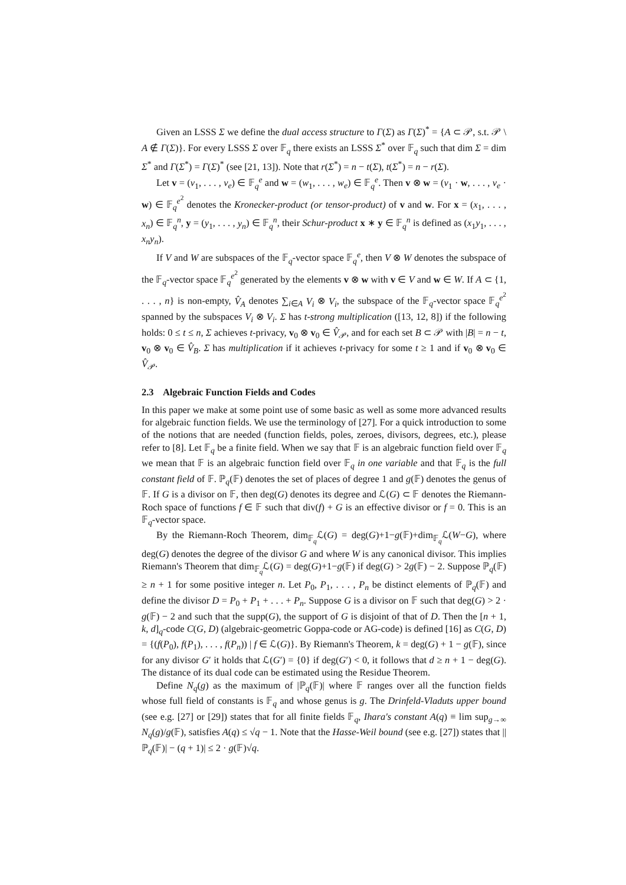Given an LSSS Σ we define the dual access structure to Γ(Σ) as Γ(Σ)<sup>*</sup> = {A ⊂ 𝒫, s.t. 𝒫 \ A ∉ Γ(Σ)}. For every LSSS Σ over 𝔽<sub>q</sub> there exists an LSSS Σ<sup>*</sup> over 𝔽<sub>q</sub> such that dim Σ = dim Σ<sup>*</sup> and Γ(Σ<sup>*</sup>) = Γ(Σ)<sup>*</sup> (see [21, 13]). Note that r(Σ<sup>*</sup>) = n − t(Σ), t(Σ<sup>*</sup>) = n − r(Σ).
Let v = (v<sub>1</sub>, . . . , v<sub>e</sub>) ∈ 𝔽<sub>q</sub><sup>e</sup> and w = (w<sub>1</sub>, . . . , w<sub>e</sub>) ∈ 𝔽<sub>q</sub><sup>e</sup>. Then v ⊗ w = (v<sub>1</sub> · w, . . . , v<sub>e</sub> · w) ∈ 𝔽<sub>q</sub><sup>e<sup>2</sup></sup> denotes the Kronecker-product (or tensor-product) of v and w. For x = (x<sub>1</sub>, . . . , x<sub>n</sub>) ∈ 𝔽<sub>q</sub><sup>n</sup>, y = (y<sub>1</sub>, . . . , y<sub>n</sub>) ∈ 𝔽<sub>q</sub><sup>n</sup>, their Schur-product x ∗ y ∈ 𝔽<sub>q</sub><sup>n</sup> is defined as (x<sub>1</sub>y<sub>1</sub>, . . . , x<sub>n</sub>y<sub>n</sub>).
If V and W are subspaces of the 𝔽<sub>q</sub>-vector space 𝔽<sub>q</sub><sup>e</sup>, then V ⊗ W denotes the subspace of the 𝔽<sub>q</sub>-vector space 𝔽<sub>q</sub><sup>e<sup>2</sup></sup> generated by the elements v ⊗ w with v ∈ V and w ∈ W. If A ⊂ {1, . . . , n} is non-empty, V̂<sub>A</sub> denotes ∑<sub>i∈A</sub> V<sub>i</sub> ⊗ V<sub>i</sub>, the subspace of the 𝔽<sub>q</sub>-vector space 𝔽<sub>q</sub><sup>e<sup>2</sup></sup> spanned by the subspaces V<sub>i</sub> ⊗ V<sub>i</sub>. Σ has t-strong multiplication ([13, 12, 8]) if the following holds: 0 ≤ t ≤ n, Σ achieves t-privacy, v<sub>0</sub> ⊗ v<sub>0</sub> ∈ V̂<sub>𝒫</sub>, and for each set B ⊂ 𝒫 with |B| = n − t, v<sub>0</sub> ⊗ v<sub>0</sub> ∈ V̂<sub>B</sub>. Σ has multiplication if it achieves t-privacy for some t ≥ 1 and if v<sub>0</sub> ⊗ v<sub>0</sub> ∈ V̂<sub>𝒫</sub>.
2.3 Algebraic Function Fields and Codes
In this paper we make at some point use of some basic as well as some more advanced results for algebraic function fields. We use the terminology of [27]. For a quick introduction to some of the notions that are needed (function fields, poles, zeroes, divisors, degrees, etc.), please refer to [8]. Let 𝔽<sub>q</sub> be a finite field. When we say that 𝔽 is an algebraic function field over 𝔽<sub>q</sub> we mean that 𝔽 is an algebraic function field over 𝔽<sub>q</sub> in one variable and that 𝔽<sub>q</sub> is the full constant field of 𝔽. ℙ<sub>q</sub>(𝔽) denotes the set of places of degree 1 and g(𝔽) denotes the genus of 𝔽. If G is a divisor on 𝔽, then deg(G) denotes its degree and ℒ(G) ⊂ 𝔽 denotes the Riemann-Roch space of functions f ∈ 𝔽 such that div(f) + G is an effective divisor or f = 0. This is an 𝔽<sub>q</sub>-vector space.
By the Riemann-Roch Theorem, dim<sub>𝔽<sub>q</sub></sub>ℒ(G) = deg(G)+1−g(𝔽)+dim<sub>𝔽<sub>q</sub></sub>ℒ(W−G), where deg(G) denotes the degree of the divisor G and where W is any canonical divisor. This implies Riemann's Theorem that dim<sub>𝔽<sub>q</sub></sub>ℒ(G) = deg(G)+1−g(𝔽) if deg(G) > 2g(𝔽) − 2. Suppose ℙ<sub>q</sub>(𝔽) ≥ n + 1 for some positive integer n. Let P<sub>0</sub>, P<sub>1</sub>, . . . , P<sub>n</sub> be distinct elements of ℙ<sub>q</sub>(𝔽) and define the divisor D = P<sub>0</sub> + P<sub>1</sub> + . . . + P<sub>n</sub>. Suppose G is a divisor on 𝔽 such that deg(G) > 2 · g(𝔽) − 2 and such that the supp(G), the support of G is disjoint of that of D. Then the [n + 1, k, d]<sub>q</sub>-code C(G, D) (algebraic-geometric Goppa-code or AG-code) is defined [16] as C(G, D) = {(f(P<sub>0</sub>), f(P<sub>1</sub>), . . . , f(P<sub>n</sub>)) | f ∈ ℒ(G)}. By Riemann's Theorem, k = deg(G) + 1 − g(𝔽), since for any divisor G′ it holds that ℒ(G′) = {0} if deg(G′) < 0, it follows that d ≥ n + 1 − deg(G). The distance of its dual code can be estimated using the Residue Theorem.
Define N<sub>q</sub>(g) as the maximum of |ℙ<sub>q</sub>(𝔽)| where 𝔽 ranges over all the function fields whose full field of constants is 𝔽<sub>q</sub> and whose genus is g. The Drinfeld-Vladuts upper bound (see e.g. [27] or [29]) states that for all finite fields 𝔽<sub>q</sub>, Ihara's constant A(q) ≡ lim sup<sub>g→∞</sub> N<sub>q</sub>(g)/g(𝔽), satisfies A(q) ≤ √q − 1. Note that the Hasse-Weil bound (see e.g. [27]) states that ||ℙ<sub>q</sub>(𝔽)| − (q + 1)| ≤ 2 · g(𝔽)√q.